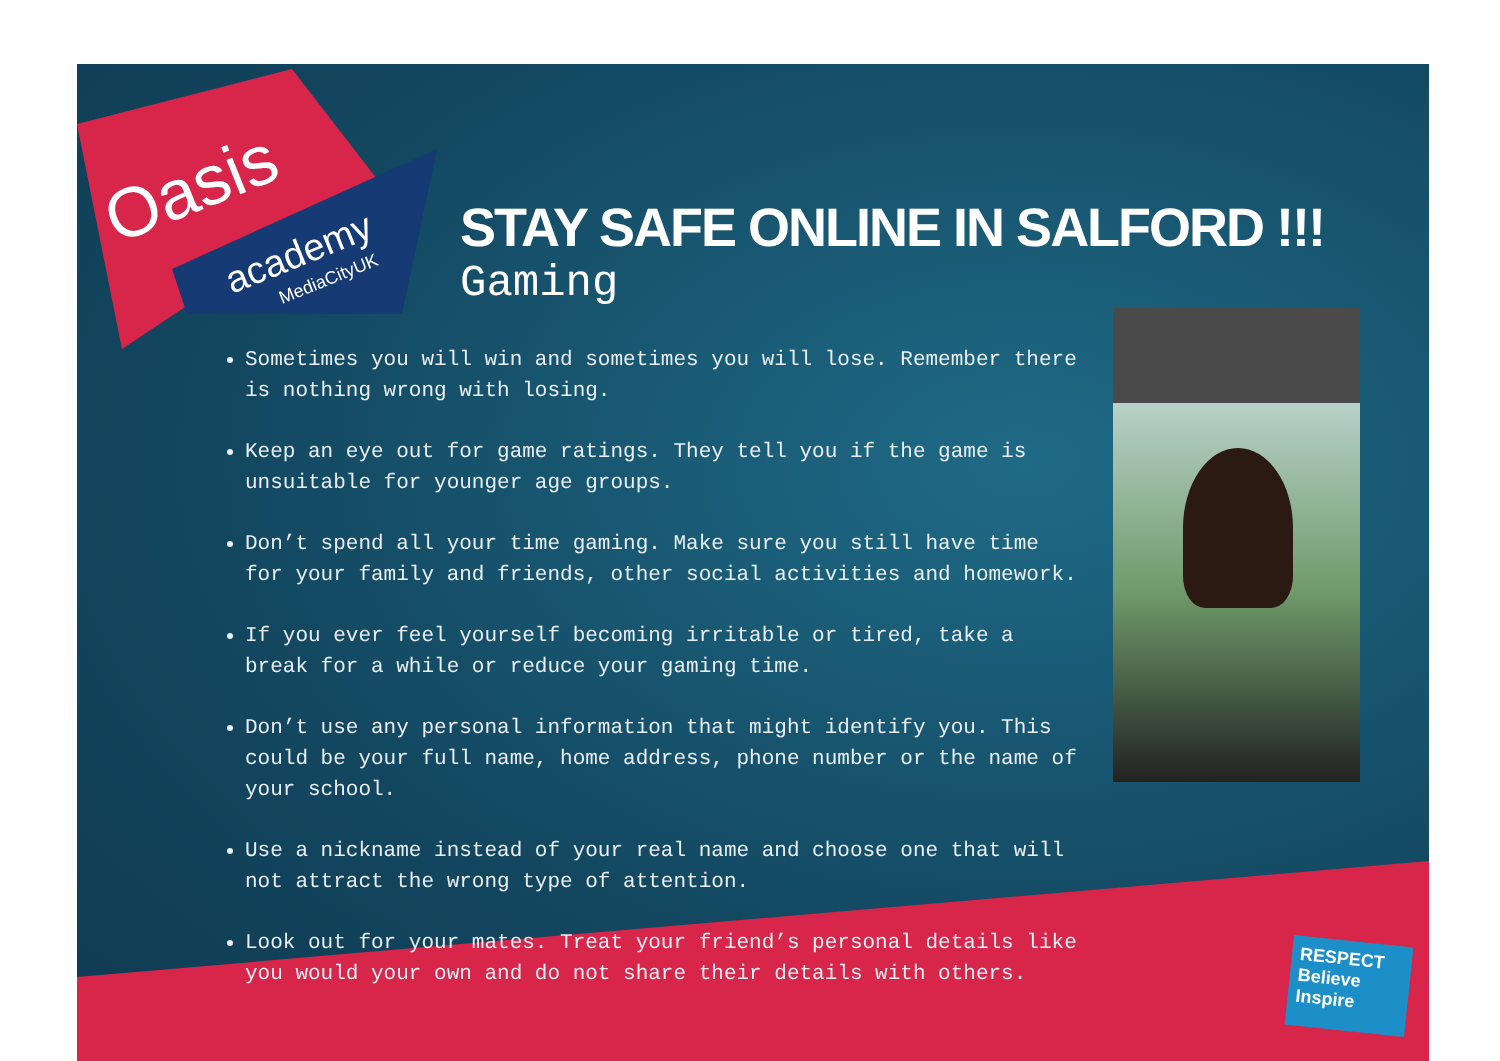Oasis
academy
MediaCityUK
STAY SAFE ONLINE IN SALFORD !!!
Gaming
Sometimes you will win and sometimes you will lose. Remember there is nothing wrong with losing.
Keep an eye out for game ratings. They tell you if the game is unsuitable for younger age groups.
Don’t spend all your time gaming. Make sure you still have time for your family and friends, other social activities and homework.
If you ever feel yourself becoming irritable or tired, take a break for a while or reduce your gaming time.
Don’t use any personal information that might identify you. This could be your full name, home address, phone number or the name of your school.
Use a nickname instead of your real name and choose one that will not attract the wrong type of attention.
Look out for your mates. Treat your friend’s personal details like you would your own and do not share their details with others.
RESPECT
Believe
Inspire